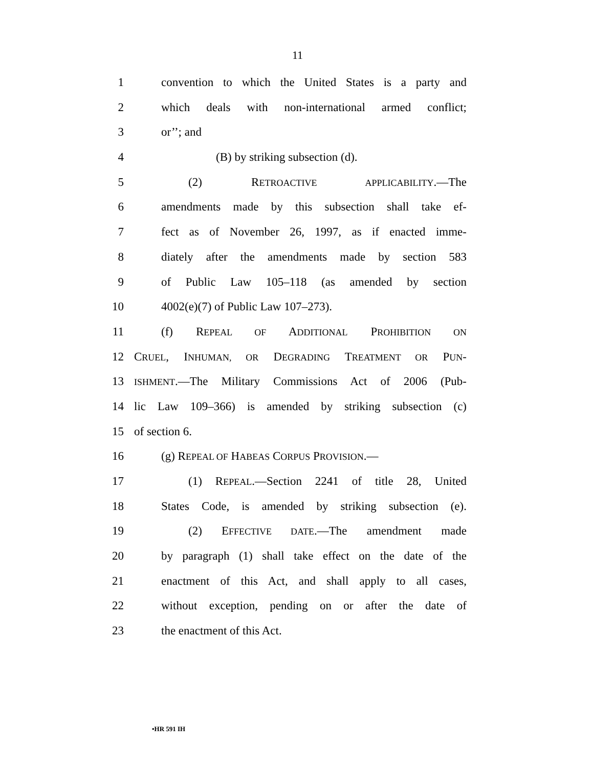11
1 convention to which the United States is a party and
2 which deals with non-international armed conflict;
3 or’’; and
4 (B) by striking subsection (d).
5 (2) RETROACTIVE APPLICABILITY.—The
6 amendments made by this subsection shall take ef-
7 fect as of November 26, 1997, as if enacted imme-
8 diately after the amendments made by section 583
9 of Public Law 105–118 (as amended by section
10 4002(e)(7) of Public Law 107–273).
11 (f) REPEAL OF ADDITIONAL PROHIBITION ON
12 CRUEL, INHUMAN, OR DEGRADING TREATMENT OR PUN-
13 ISHMENT.—The Military Commissions Act of 2006 (Pub-
14 lic Law 109–366) is amended by striking subsection (c)
15 of section 6.
16 (g) REPEAL OF HABEAS CORPUS PROVISION.—
17 (1) REPEAL.—Section 2241 of title 28, United
18 States Code, is amended by striking subsection (e).
19 (2) EFFECTIVE DATE.—The amendment made
20 by paragraph (1) shall take effect on the date of the
21 enactment of this Act, and shall apply to all cases,
22 without exception, pending on or after the date of
23 the enactment of this Act.
•HR 591 IH